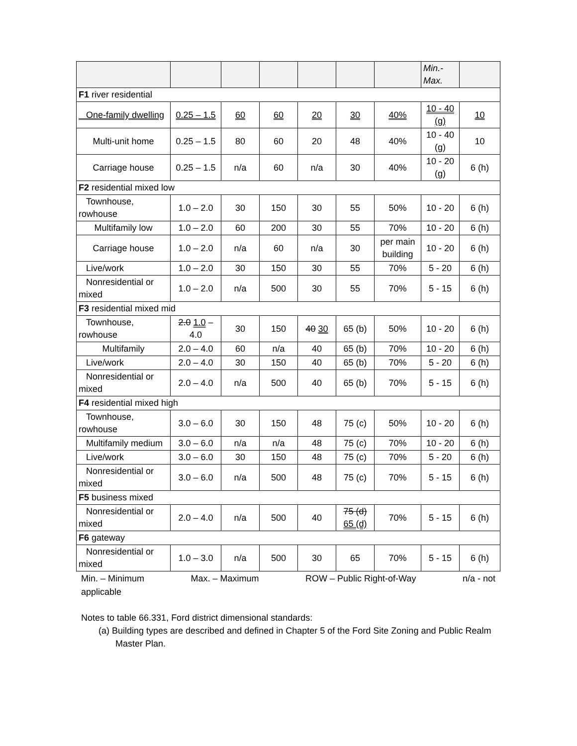| | | | | | | | Min.- Max. | |
| F1 river residential | | | | | | | | |
| One-family dwelling | 0.25 – 1.5 | 60 | 60 | 20 | 30 | 40% | 10 - 40 (g) | 10 |
| Multi-unit home | 0.25 – 1.5 | 80 | 60 | 20 | 48 | 40% | 10 - 40 (g) | 10 |
| Carriage house | 0.25 – 1.5 | n/a | 60 | n/a | 30 | 40% | 10 - 20 (g) | 6 (h) |
| F2 residential mixed low | | | | | | | | |
| Townhouse, rowhouse | 1.0 – 2.0 | 30 | 150 | 30 | 55 | 50% | 10 - 20 | 6 (h) |
| Multifamily low | 1.0 – 2.0 | 60 | 200 | 30 | 55 | 70% | 10 - 20 | 6 (h) |
| Carriage house | 1.0 – 2.0 | n/a | 60 | n/a | 30 | per main building | 10 - 20 | 6 (h) |
| Live/work | 1.0 – 2.0 | 30 | 150 | 30 | 55 | 70% | 5 - 20 | 6 (h) |
| Nonresidential or mixed | 1.0 – 2.0 | n/a | 500 | 30 | 55 | 70% | 5 - 15 | 6 (h) |
| F3 residential mixed mid | | | | | | | | |
| Townhouse, rowhouse | 2.0 1.0 – 4.0 | 30 | 150 | 40 30 | 65 (b) | 50% | 10 - 20 | 6 (h) |
| Multifamily | 2.0 – 4.0 | 60 | n/a | 40 | 65 (b) | 70% | 10 - 20 | 6 (h) |
| Live/work | 2.0 – 4.0 | 30 | 150 | 40 | 65 (b) | 70% | 5 - 20 | 6 (h) |
| Nonresidential or mixed | 2.0 – 4.0 | n/a | 500 | 40 | 65 (b) | 70% | 5 - 15 | 6 (h) |
| F4 residential mixed high | | | | | | | | |
| Townhouse, rowhouse | 3.0 – 6.0 | 30 | 150 | 48 | 75 (c) | 50% | 10 - 20 | 6 (h) |
| Multifamily medium | 3.0 – 6.0 | n/a | n/a | 48 | 75 (c) | 70% | 10 - 20 | 6 (h) |
| Live/work | 3.0 – 6.0 | 30 | 150 | 48 | 75 (c) | 70% | 5 - 20 | 6 (h) |
| Nonresidential or mixed | 3.0 – 6.0 | n/a | 500 | 48 | 75 (c) | 70% | 5 - 15 | 6 (h) |
| F5 business mixed | | | | | | | | |
| Nonresidential or mixed | 2.0 – 4.0 | n/a | 500 | 40 | 75 (d) 65 (d) | 70% | 5 - 15 | 6 (h) |
| F6 gateway | | | | | | | | |
| Nonresidential or mixed | 1.0 – 3.0 | n/a | 500 | 30 | 65 | 70% | 5 - 15 | 6 (h) |
Min. – Minimum Max. – Maximum ROW – Public Right-of-Way n/a - not
applicable
Notes to table 66.331, Ford district dimensional standards:
(a) Building types are described and defined in Chapter 5 of the Ford Site Zoning and Public Realm Master Plan.